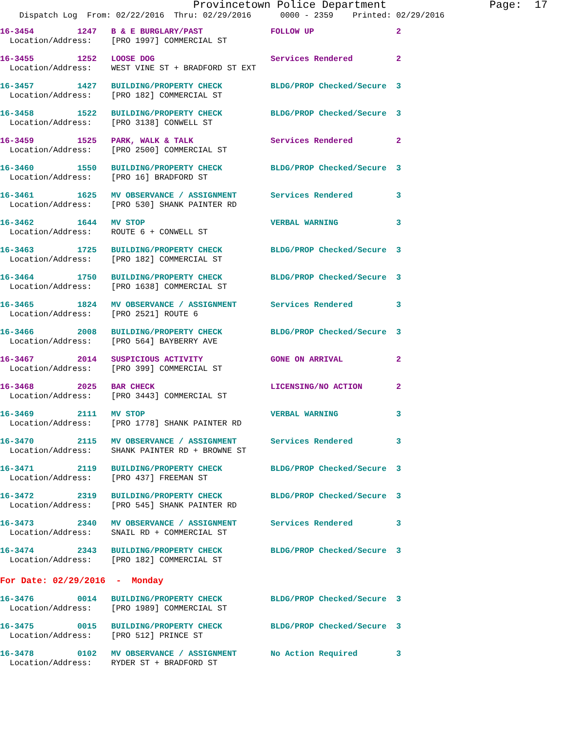Provincetown Police Department                Page:  17
    Dispatch Log  From: 02/22/2016  Thru: 02/29/2016      0000 - 2359    Printed: 02/29/2016
16-3454         1247   B & E BURGLARY/PAST              FOLLOW UP                 2
  Location/Address:    [PRO 1997] COMMERCIAL ST
16-3455         1252   LOOSE DOG                        Services Rendered         2
  Location/Address:    WEST VINE ST + BRADFORD ST EXT
16-3457         1427   BUILDING/PROPERTY CHECK          BLDG/PROP Checked/Secure  3
  Location/Address:    [PRO 182] COMMERCIAL ST
16-3458         1522   BUILDING/PROPERTY CHECK          BLDG/PROP Checked/Secure  3
  Location/Address:    [PRO 3138] CONWELL ST
16-3459         1525   PARK, WALK & TALK                Services Rendered         2
  Location/Address:    [PRO 2500] COMMERCIAL ST
16-3460         1550   BUILDING/PROPERTY CHECK          BLDG/PROP Checked/Secure  3
  Location/Address:    [PRO 16] BRADFORD ST
16-3461         1625   MV OBSERVANCE / ASSIGNMENT       Services Rendered         3
  Location/Address:    [PRO 530] SHANK PAINTER RD
16-3462         1644   MV STOP                          VERBAL WARNING            3
  Location/Address:    ROUTE 6 + CONWELL ST
16-3463         1725   BUILDING/PROPERTY CHECK          BLDG/PROP Checked/Secure  3
  Location/Address:    [PRO 182] COMMERCIAL ST
16-3464         1750   BUILDING/PROPERTY CHECK          BLDG/PROP Checked/Secure  3
  Location/Address:    [PRO 1638] COMMERCIAL ST
16-3465         1824   MV OBSERVANCE / ASSIGNMENT       Services Rendered         3
  Location/Address:    [PRO 2521] ROUTE 6
16-3466         2008   BUILDING/PROPERTY CHECK          BLDG/PROP Checked/Secure  3
  Location/Address:    [PRO 564] BAYBERRY AVE
16-3467         2014   SUSPICIOUS ACTIVITY              GONE ON ARRIVAL           2
  Location/Address:    [PRO 399] COMMERCIAL ST
16-3468         2025   BAR CHECK                        LICENSING/NO ACTION       2
  Location/Address:    [PRO 3443] COMMERCIAL ST
16-3469         2111   MV STOP                          VERBAL WARNING            3
  Location/Address:    [PRO 1778] SHANK PAINTER RD
16-3470         2115   MV OBSERVANCE / ASSIGNMENT       Services Rendered         3
  Location/Address:    SHANK PAINTER RD + BROWNE ST
16-3471         2119   BUILDING/PROPERTY CHECK          BLDG/PROP Checked/Secure  3
  Location/Address:    [PRO 437] FREEMAN ST
16-3472         2319   BUILDING/PROPERTY CHECK          BLDG/PROP Checked/Secure  3
  Location/Address:    [PRO 545] SHANK PAINTER RD
16-3473         2340   MV OBSERVANCE / ASSIGNMENT       Services Rendered         3
  Location/Address:    SNAIL RD + COMMERCIAL ST
16-3474         2343   BUILDING/PROPERTY CHECK          BLDG/PROP Checked/Secure  3
  Location/Address:    [PRO 182] COMMERCIAL ST
For Date: 02/29/2016  -  Monday
16-3476         0014   BUILDING/PROPERTY CHECK          BLDG/PROP Checked/Secure  3
  Location/Address:    [PRO 1989] COMMERCIAL ST
16-3475         0015   BUILDING/PROPERTY CHECK          BLDG/PROP Checked/Secure  3
  Location/Address:    [PRO 512] PRINCE ST
16-3478         0102   MV OBSERVANCE / ASSIGNMENT       No Action Required        3
  Location/Address:    RYDER ST + BRADFORD ST